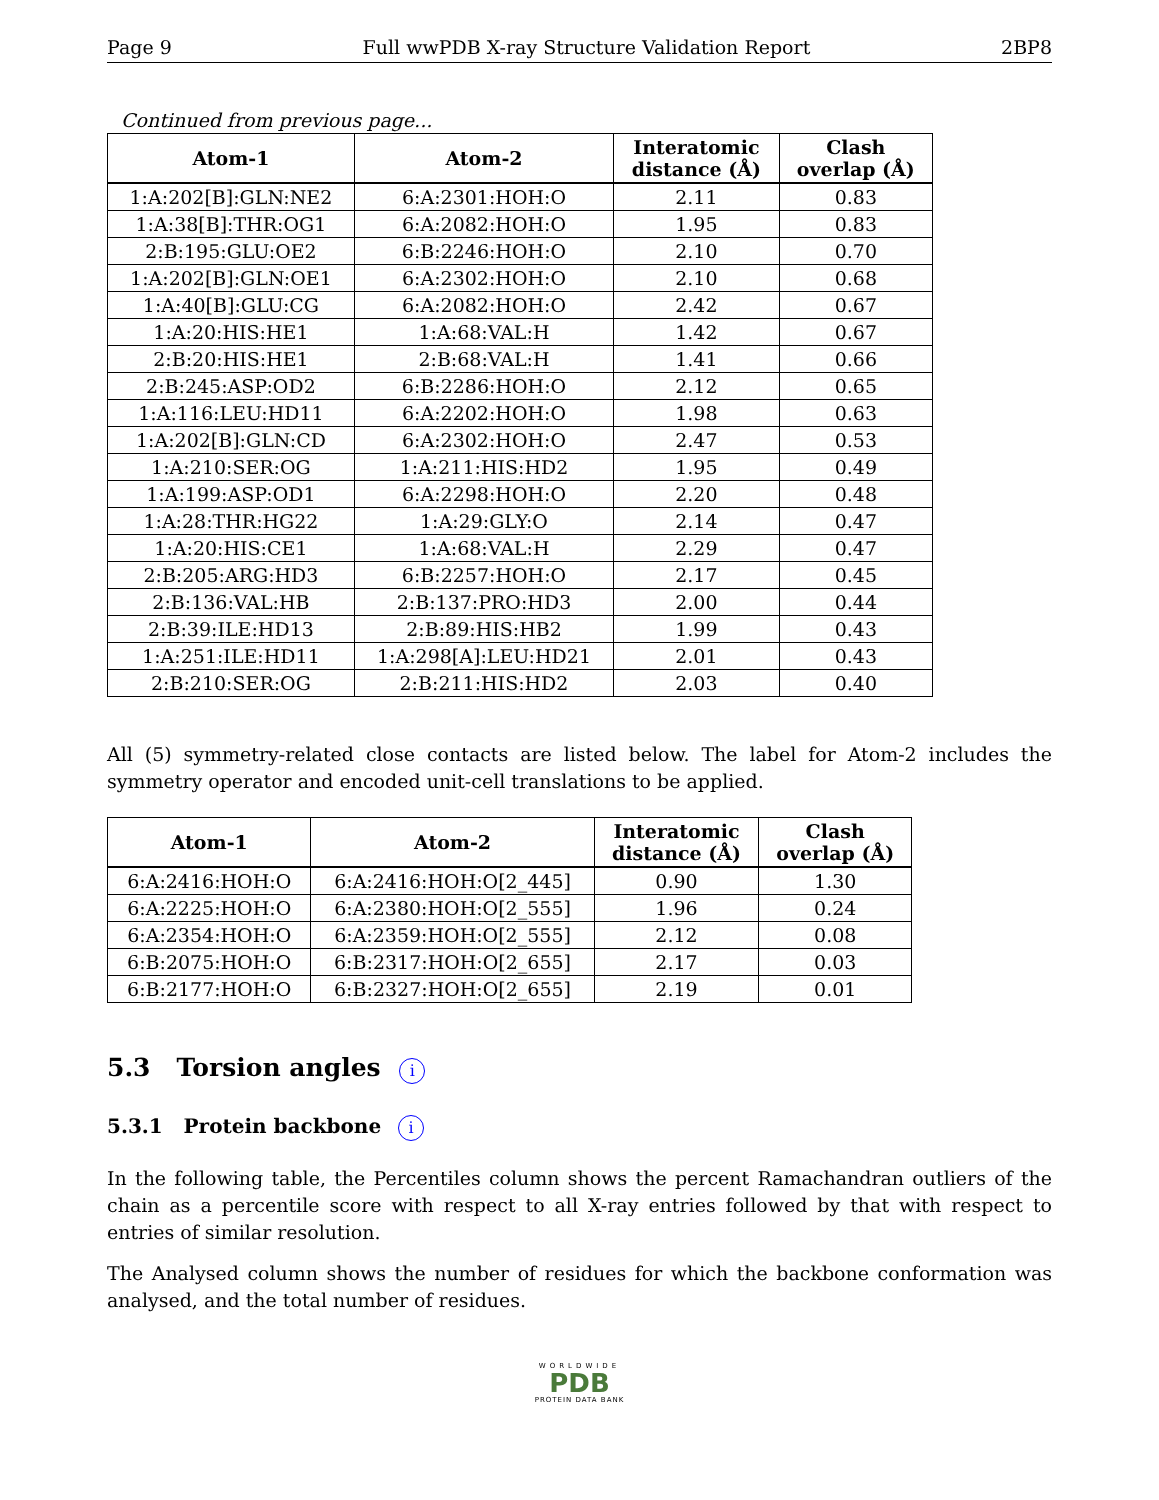Page 9 Full wwPDB X-ray Structure Validation Report 2BP8
Continued from previous page...
| Atom-1 | Atom-2 | Interatomic distance (Å) | Clash overlap (Å) |
| --- | --- | --- | --- |
| 1:A:202[B]:GLN:NE2 | 6:A:2301:HOH:O | 2.11 | 0.83 |
| 1:A:38[B]:THR:OG1 | 6:A:2082:HOH:O | 1.95 | 0.83 |
| 2:B:195:GLU:OE2 | 6:B:2246:HOH:O | 2.10 | 0.70 |
| 1:A:202[B]:GLN:OE1 | 6:A:2302:HOH:O | 2.10 | 0.68 |
| 1:A:40[B]:GLU:CG | 6:A:2082:HOH:O | 2.42 | 0.67 |
| 1:A:20:HIS:HE1 | 1:A:68:VAL:H | 1.42 | 0.67 |
| 2:B:20:HIS:HE1 | 2:B:68:VAL:H | 1.41 | 0.66 |
| 2:B:245:ASP:OD2 | 6:B:2286:HOH:O | 2.12 | 0.65 |
| 1:A:116:LEU:HD11 | 6:A:2202:HOH:O | 1.98 | 0.63 |
| 1:A:202[B]:GLN:CD | 6:A:2302:HOH:O | 2.47 | 0.53 |
| 1:A:210:SER:OG | 1:A:211:HIS:HD2 | 1.95 | 0.49 |
| 1:A:199:ASP:OD1 | 6:A:2298:HOH:O | 2.20 | 0.48 |
| 1:A:28:THR:HG22 | 1:A:29:GLY:O | 2.14 | 0.47 |
| 1:A:20:HIS:CE1 | 1:A:68:VAL:H | 2.29 | 0.47 |
| 2:B:205:ARG:HD3 | 6:B:2257:HOH:O | 2.17 | 0.45 |
| 2:B:136:VAL:HB | 2:B:137:PRO:HD3 | 2.00 | 0.44 |
| 2:B:39:ILE:HD13 | 2:B:89:HIS:HB2 | 1.99 | 0.43 |
| 1:A:251:ILE:HD11 | 1:A:298[A]:LEU:HD21 | 2.01 | 0.43 |
| 2:B:210:SER:OG | 2:B:211:HIS:HD2 | 2.03 | 0.40 |
All (5) symmetry-related close contacts are listed below. The label for Atom-2 includes the symmetry operator and encoded unit-cell translations to be applied.
| Atom-1 | Atom-2 | Interatomic distance (Å) | Clash overlap (Å) |
| --- | --- | --- | --- |
| 6:A:2416:HOH:O | 6:A:2416:HOH:O[2_445] | 0.90 | 1.30 |
| 6:A:2225:HOH:O | 6:A:2380:HOH:O[2_555] | 1.96 | 0.24 |
| 6:A:2354:HOH:O | 6:A:2359:HOH:O[2_555] | 2.12 | 0.08 |
| 6:B:2075:HOH:O | 6:B:2317:HOH:O[2_655] | 2.17 | 0.03 |
| 6:B:2177:HOH:O | 6:B:2327:HOH:O[2_655] | 2.19 | 0.01 |
5.3 Torsion angles i
5.3.1 Protein backbone i
In the following table, the Percentiles column shows the percent Ramachandran outliers of the chain as a percentile score with respect to all X-ray entries followed by that with respect to entries of similar resolution.
The Analysed column shows the number of residues for which the backbone conformation was analysed, and the total number of residues.
WORLDWIDE
PDB
PROTEIN DATA BANK